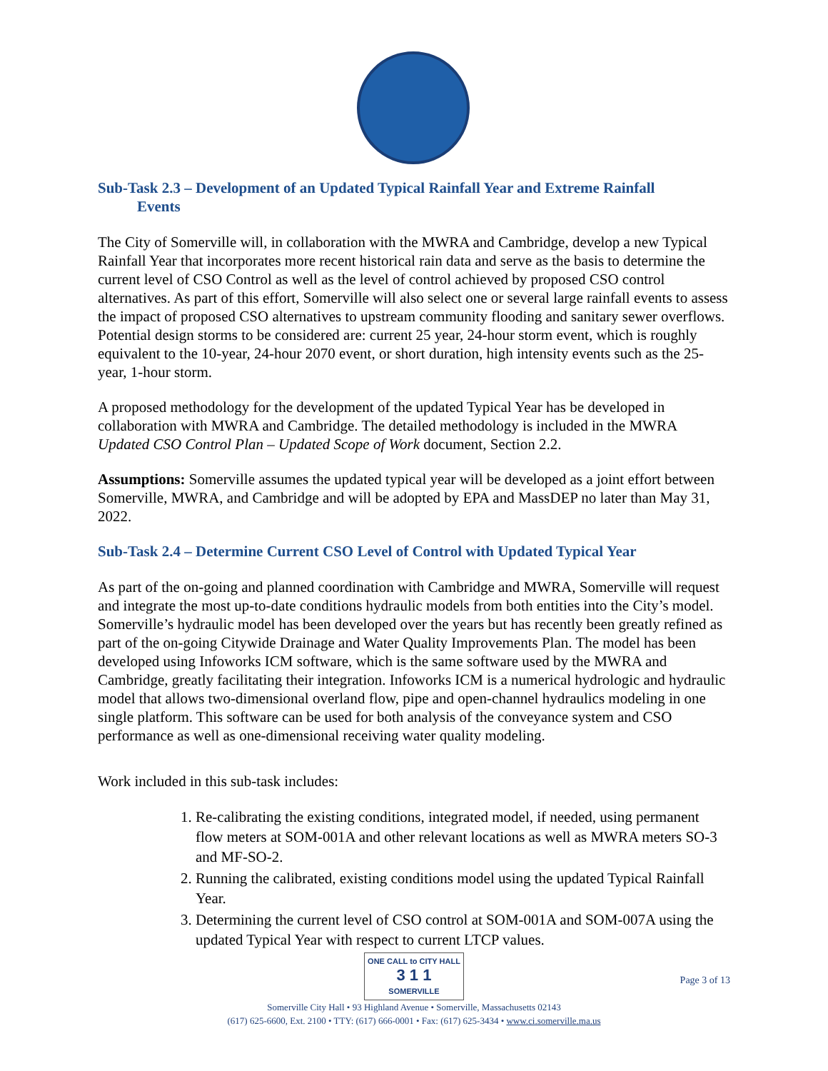Sub-Task 2.3 – Development of an Updated Typical Rainfall Year and Extreme Rainfall
Events
The City of Somerville will, in collaboration with the MWRA and Cambridge, develop a new Typical Rainfall Year that incorporates more recent historical rain data and serve as the basis to determine the current level of CSO Control as well as the level of control achieved by proposed CSO control alternatives. As part of this effort, Somerville will also select one or several large rainfall events to assess the impact of proposed CSO alternatives to upstream community flooding and sanitary sewer overflows. Potential design storms to be considered are: current 25 year, 24-hour storm event, which is roughly equivalent to the 10-year, 24-hour 2070 event, or short duration, high intensity events such as the 25-year, 1-hour storm.
A proposed methodology for the development of the updated Typical Year has be developed in collaboration with MWRA and Cambridge. The detailed methodology is included in the MWRA Updated CSO Control Plan – Updated Scope of Work document, Section 2.2.
Assumptions: Somerville assumes the updated typical year will be developed as a joint effort between Somerville, MWRA, and Cambridge and will be adopted by EPA and MassDEP no later than May 31, 2022.
Sub-Task 2.4 – Determine Current CSO Level of Control with Updated Typical Year
As part of the on-going and planned coordination with Cambridge and MWRA, Somerville will request and integrate the most up-to-date conditions hydraulic models from both entities into the City’s model. Somerville’s hydraulic model has been developed over the years but has recently been greatly refined as part of the on-going Citywide Drainage and Water Quality Improvements Plan. The model has been developed using Infoworks ICM software, which is the same software used by the MWRA and Cambridge, greatly facilitating their integration. Infoworks ICM is a numerical hydrologic and hydraulic model that allows two-dimensional overland flow, pipe and open-channel hydraulics modeling in one single platform. This software can be used for both analysis of the conveyance system and CSO performance as well as one-dimensional receiving water quality modeling.
Work included in this sub-task includes:
1. Re-calibrating the existing conditions, integrated model, if needed, using permanent flow meters at SOM-001A and other relevant locations as well as MWRA meters SO-3 and MF-SO-2.
2. Running the calibrated, existing conditions model using the updated Typical Rainfall Year.
3. Determining the current level of CSO control at SOM-001A and SOM-007A using the updated Typical Year with respect to current LTCP values.
ONE CALL to CITY HALL
3 1 1
SOMERVILLE
Somerville City Hall • 93 Highland Avenue • Somerville, Massachusetts 02143
(617) 625-6600, Ext. 2100 • TTY: (617) 666-0001 • Fax: (617) 625-3434 • www.ci.somerville.ma.us
Page 3 of 13